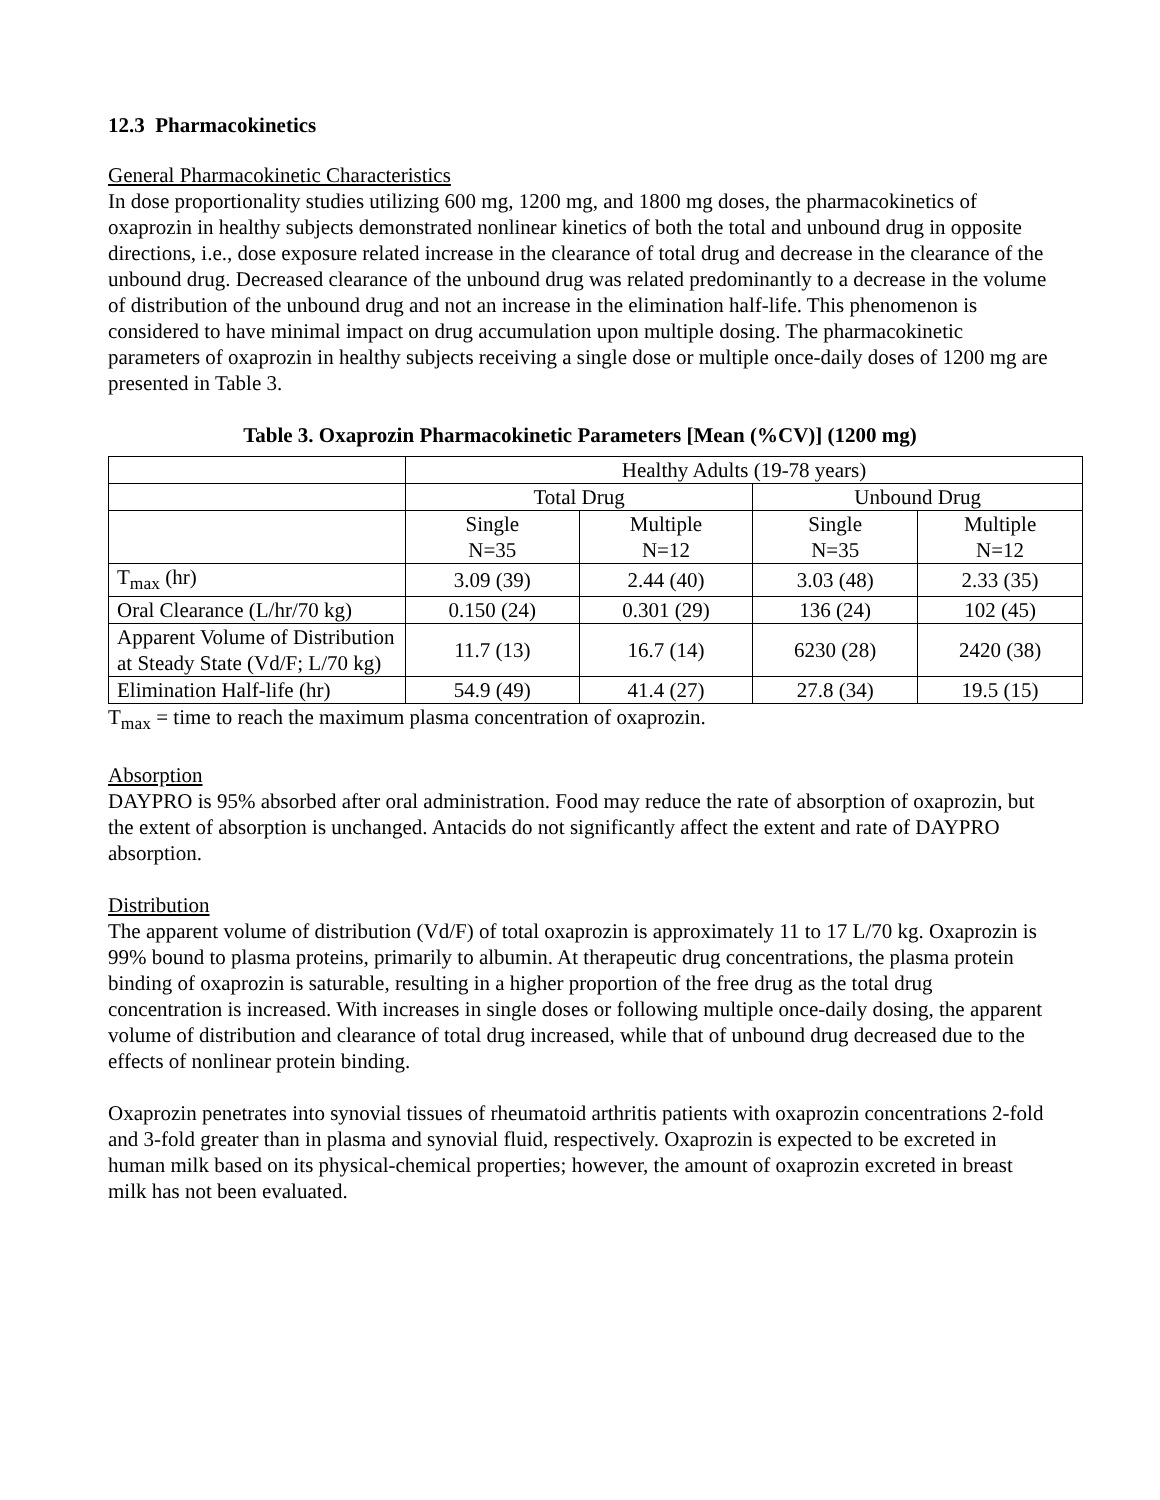12.3 Pharmacokinetics
General Pharmacokinetic Characteristics
In dose proportionality studies utilizing 600 mg, 1200 mg, and 1800 mg doses, the pharmacokinetics of oxaprozin in healthy subjects demonstrated nonlinear kinetics of both the total and unbound drug in opposite directions, i.e., dose exposure related increase in the clearance of total drug and decrease in the clearance of the unbound drug. Decreased clearance of the unbound drug was related predominantly to a decrease in the volume of distribution of the unbound drug and not an increase in the elimination half-life. This phenomenon is considered to have minimal impact on drug accumulation upon multiple dosing. The pharmacokinetic parameters of oxaprozin in healthy subjects receiving a single dose or multiple once-daily doses of 1200 mg are presented in Table 3.
Table 3. Oxaprozin Pharmacokinetic Parameters [Mean (%CV)] (1200 mg)
| | Healthy Adults (19-78 years) | | | |
| | Total Drug | | Unbound Drug | |
| | Single N=35 | Multiple N=12 | Single N=35 | Multiple N=12 |
| T<sub>max</sub> (hr) | 3.09 (39) | 2.44 (40) | 3.03 (48) | 2.33 (35) |
| Oral Clearance (L/hr/70 kg) | 0.150 (24) | 0.301 (29) | 136 (24) | 102 (45) |
| Apparent Volume of Distribution at Steady State (Vd/F; L/70 kg) | 11.7 (13) | 16.7 (14) | 6230 (28) | 2420 (38) |
| Elimination Half-life (hr) | 54.9 (49) | 41.4 (27) | 27.8 (34) | 19.5 (15) |
T<sub>max</sub> = time to reach the maximum plasma concentration of oxaprozin.
Absorption
DAYPRO is 95% absorbed after oral administration. Food may reduce the rate of absorption of oxaprozin, but the extent of absorption is unchanged. Antacids do not significantly affect the extent and rate of DAYPRO absorption.
Distribution
The apparent volume of distribution (Vd/F) of total oxaprozin is approximately 11 to 17 L/70 kg. Oxaprozin is 99% bound to plasma proteins, primarily to albumin. At therapeutic drug concentrations, the plasma protein binding of oxaprozin is saturable, resulting in a higher proportion of the free drug as the total drug concentration is increased. With increases in single doses or following multiple once-daily dosing, the apparent volume of distribution and clearance of total drug increased, while that of unbound drug decreased due to the effects of nonlinear protein binding.
Oxaprozin penetrates into synovial tissues of rheumatoid arthritis patients with oxaprozin concentrations 2-fold and 3-fold greater than in plasma and synovial fluid, respectively. Oxaprozin is expected to be excreted in human milk based on its physical-chemical properties; however, the amount of oxaprozin excreted in breast milk has not been evaluated.